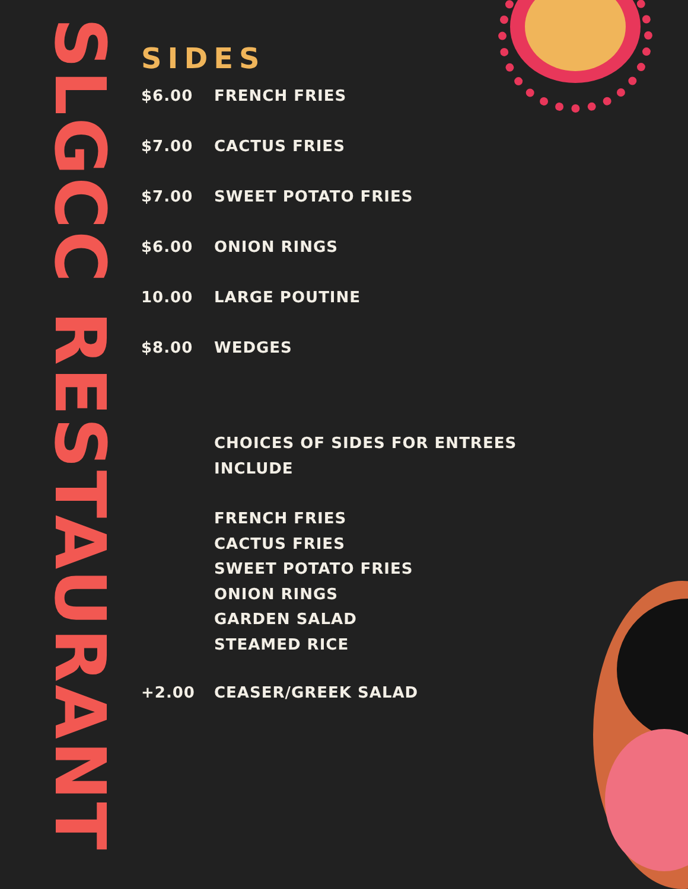SLGCC RESTAURANT
SIDES
$6.00 FRENCH FRIES
$7.00 CACTUS FRIES
$7.00 SWEET POTATO FRIES
$6.00 ONION RINGS
10.00 LARGE POUTINE
$8.00 WEDGES
CHOICES OF SIDES FOR ENTREES INCLUDE
FRENCH FRIES
CACTUS FRIES
SWEET POTATO FRIES
ONION RINGS
GARDEN SALAD
STEAMED RICE
+2.00 CEASER/GREEK SALAD